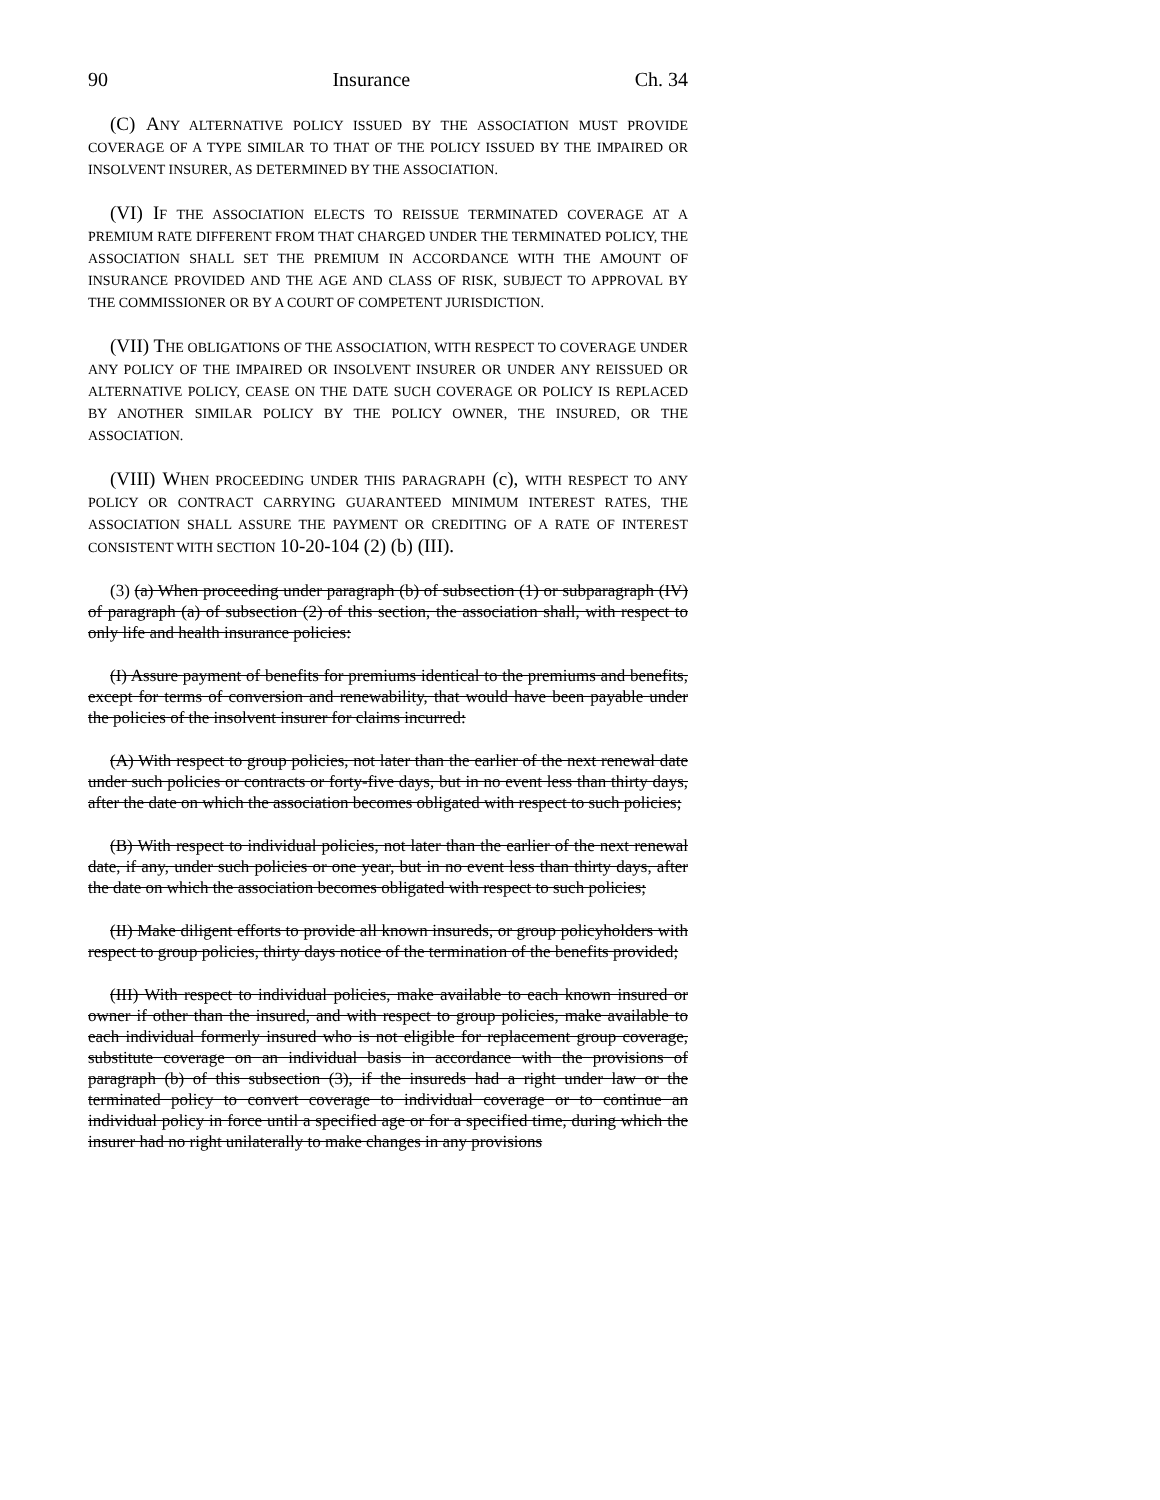90 Insurance Ch. 34
(C) ANY ALTERNATIVE POLICY ISSUED BY THE ASSOCIATION MUST PROVIDE COVERAGE OF A TYPE SIMILAR TO THAT OF THE POLICY ISSUED BY THE IMPAIRED OR INSOLVENT INSURER, AS DETERMINED BY THE ASSOCIATION.
(VI) IF THE ASSOCIATION ELECTS TO REISSUE TERMINATED COVERAGE AT A PREMIUM RATE DIFFERENT FROM THAT CHARGED UNDER THE TERMINATED POLICY, THE ASSOCIATION SHALL SET THE PREMIUM IN ACCORDANCE WITH THE AMOUNT OF INSURANCE PROVIDED AND THE AGE AND CLASS OF RISK, SUBJECT TO APPROVAL BY THE COMMISSIONER OR BY A COURT OF COMPETENT JURISDICTION.
(VII) THE OBLIGATIONS OF THE ASSOCIATION, WITH RESPECT TO COVERAGE UNDER ANY POLICY OF THE IMPAIRED OR INSOLVENT INSURER OR UNDER ANY REISSUED OR ALTERNATIVE POLICY, CEASE ON THE DATE SUCH COVERAGE OR POLICY IS REPLACED BY ANOTHER SIMILAR POLICY BY THE POLICY OWNER, THE INSURED, OR THE ASSOCIATION.
(VIII) WHEN PROCEEDING UNDER THIS PARAGRAPH (c), WITH RESPECT TO ANY POLICY OR CONTRACT CARRYING GUARANTEED MINIMUM INTEREST RATES, THE ASSOCIATION SHALL ASSURE THE PAYMENT OR CREDITING OF A RATE OF INTEREST CONSISTENT WITH SECTION 10-20-104 (2) (b) (III).
(3) (a) When proceeding under paragraph (b) of subsection (1) or subparagraph (IV) of paragraph (a) of subsection (2) of this section, the association shall, with respect to only life and health insurance policies:
(I) Assure payment of benefits for premiums identical to the premiums and benefits, except for terms of conversion and renewability, that would have been payable under the policies of the insolvent insurer for claims incurred:
(A) With respect to group policies, not later than the earlier of the next renewal date under such policies or contracts or forty-five days, but in no event less than thirty days, after the date on which the association becomes obligated with respect to such policies;
(B) With respect to individual policies, not later than the earlier of the next renewal date, if any, under such policies or one year, but in no event less than thirty days, after the date on which the association becomes obligated with respect to such policies;
(II) Make diligent efforts to provide all known insureds, or group policyholders with respect to group policies, thirty days notice of the termination of the benefits provided;
(III) With respect to individual policies, make available to each known insured or owner if other than the insured, and with respect to group policies, make available to each individual formerly insured who is not eligible for replacement group coverage, substitute coverage on an individual basis in accordance with the provisions of paragraph (b) of this subsection (3), if the insureds had a right under law or the terminated policy to convert coverage to individual coverage or to continue an individual policy in force until a specified age or for a specified time, during which the insurer had no right unilaterally to make changes in any provisions